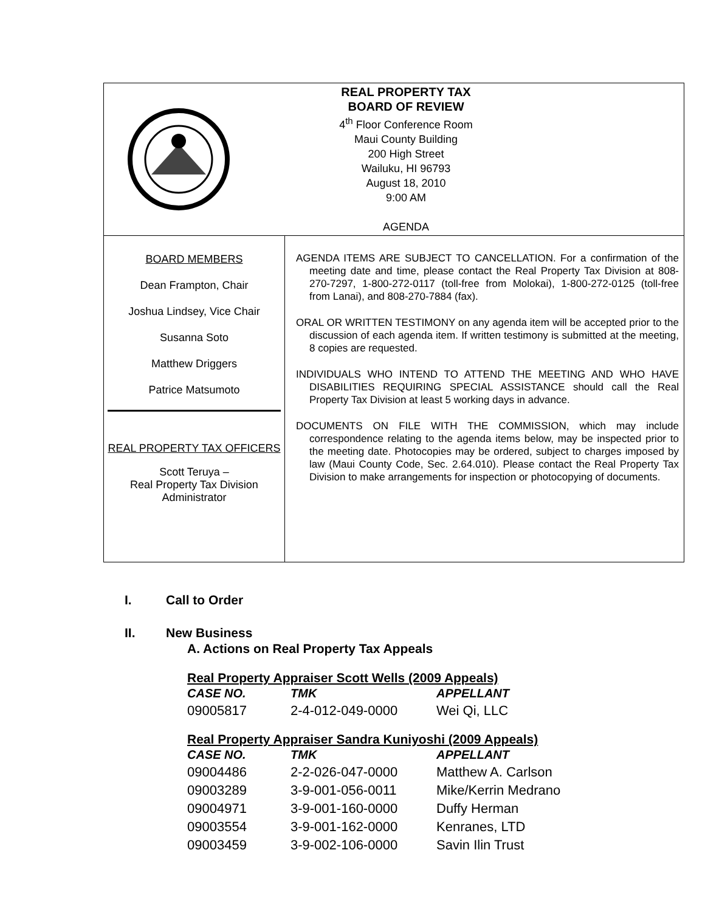REAL PROPERTY TAX
BOARD OF REVIEW
4<sup>th</sup> Floor Conference Room
Maui County Building
200 High Street
Wailuku, HI 96793
August 18, 2010
9:00 AM
AGENDA
BOARD MEMBERS
Dean Frampton, Chair
Joshua Lindsey, Vice Chair
Susanna Soto
Matthew Driggers
Patrice Matsumoto
REAL PROPERTY TAX OFFICERS
Scott Teruya –
Real Property Tax Division Administrator
AGENDA ITEMS ARE SUBJECT TO CANCELLATION. For a confirmation of the meeting date and time, please contact the Real Property Tax Division at 808-270-7297, 1-800-272-0117 (toll-free from Molokai), 1-800-272-0125 (toll-free from Lanai), and 808-270-7884 (fax).
ORAL OR WRITTEN TESTIMONY on any agenda item will be accepted prior to the discussion of each agenda item. If written testimony is submitted at the meeting, 8 copies are requested.
INDIVIDUALS WHO INTEND TO ATTEND THE MEETING AND WHO HAVE DISABILITIES REQUIRING SPECIAL ASSISTANCE should call the Real Property Tax Division at least 5 working days in advance.
DOCUMENTS ON FILE WITH THE COMMISSION, which may include correspondence relating to the agenda items below, may be inspected prior to the meeting date. Photocopies may be ordered, subject to charges imposed by law (Maui County Code, Sec. 2.64.010). Please contact the Real Property Tax Division to make arrangements for inspection or photocopying of documents.
I. Call to Order
II. New Business
A. Actions on Real Property Tax Appeals
Real Property Appraiser Scott Wells (2009 Appeals)
| CASE NO. | TMK | APPELLANT |
| --- | --- | --- |
| 09005817 | 2-4-012-049-0000 | Wei Qi, LLC |
Real Property Appraiser Sandra Kuniyoshi (2009 Appeals)
| CASE NO. | TMK | APPELLANT |
| --- | --- | --- |
| 09004486 | 2-2-026-047-0000 | Matthew A. Carlson |
| 09003289 | 3-9-001-056-0011 | Mike/Kerrin Medrano |
| 09004971 | 3-9-001-160-0000 | Duffy Herman |
| 09003554 | 3-9-001-162-0000 | Kenranes, LTD |
| 09003459 | 3-9-002-106-0000 | Savin Ilin Trust |